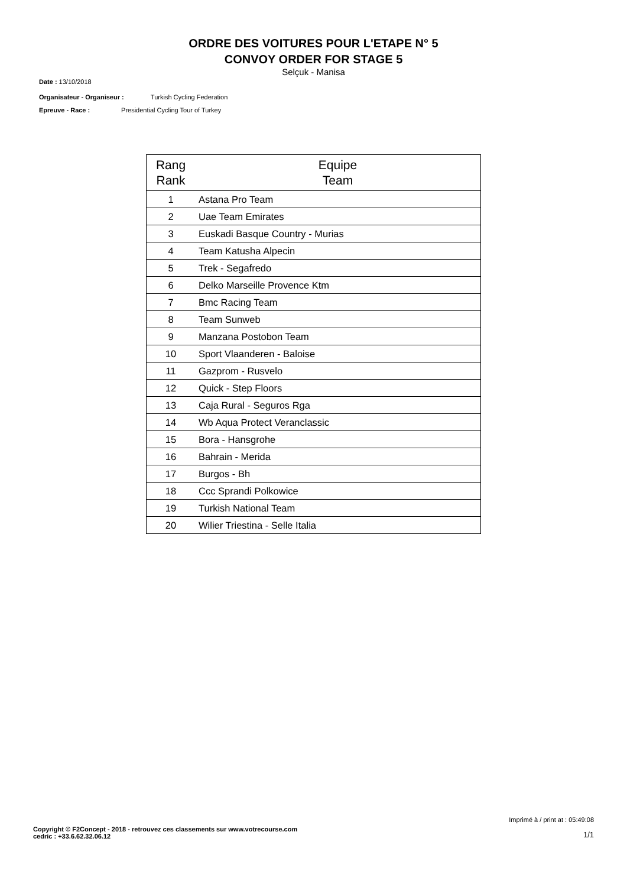ORDRE DES VOITURES POUR L'ETAPE N° 5
CONVOY ORDER FOR STAGE 5
Selçuk - Manisa
Date : 13/10/2018
Organisateur - Organiseur : Turkish Cycling Federation
Epreuve - Race : Presidential Cycling Tour of Turkey
| Rang Rank | Equipe Team |
| --- | --- |
| 1 | Astana Pro Team |
| 2 | Uae Team Emirates |
| 3 | Euskadi Basque Country - Murias |
| 4 | Team Katusha Alpecin |
| 5 | Trek - Segafredo |
| 6 | Delko Marseille Provence Ktm |
| 7 | Bmc Racing Team |
| 8 | Team Sunweb |
| 9 | Manzana Postobon Team |
| 10 | Sport Vlaanderen - Baloise |
| 11 | Gazprom - Rusvelo |
| 12 | Quick - Step Floors |
| 13 | Caja Rural - Seguros Rga |
| 14 | Wb Aqua Protect Veranclassic |
| 15 | Bora - Hansgrohe |
| 16 | Bahrain - Merida |
| 17 | Burgos - Bh |
| 18 | Ccc Sprandi Polkowice |
| 19 | Turkish National Team |
| 20 | Wilier Triestina - Selle Italia |
Imprimé à / print at : 05:49:08
1/1
Copyright © F2Concept - 2018 - retrouvez ces classements sur www.votrecourse.com
cedric : +33.6.62.32.06.12